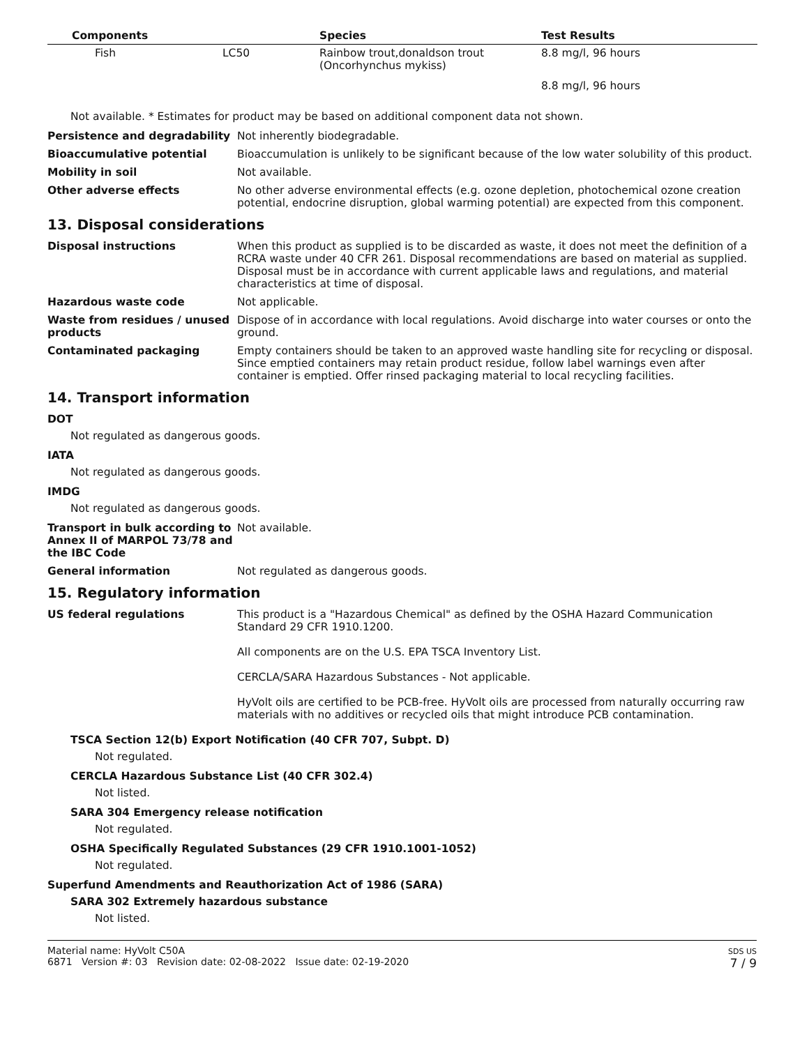| Components | Species | Test Results |
| --- | --- | --- |
| Fish LC50 | Rainbow trout,donaldson trout (Oncorhynchus mykiss) | 8.8 mg/l, 96 hours |
| | | 8.8 mg/l, 96 hours |
Not available. * Estimates for product may be based on additional component data not shown.
Persistence and degradability Not inherently biodegradable.
Bioaccumulative potential Bioaccumulation is unlikely to be significant because of the low water solubility of this product.
Mobility in soil Not available.
Other adverse effects No other adverse environmental effects (e.g. ozone depletion, photochemical ozone creation potential, endocrine disruption, global warming potential) are expected from this component.
13. Disposal considerations
Disposal instructions When this product as supplied is to be discarded as waste, it does not meet the definition of a RCRA waste under 40 CFR 261. Disposal recommendations are based on material as supplied. Disposal must be in accordance with current applicable laws and regulations, and material characteristics at time of disposal.
Hazardous waste code Not applicable.
Waste from residues / unused products
Dispose of in accordance with local regulations. Avoid discharge into water courses or onto the ground.
Contaminated packaging Empty containers should be taken to an approved waste handling site for recycling or disposal. Since emptied containers may retain product residue, follow label warnings even after container is emptied. Offer rinsed packaging material to local recycling facilities.
14. Transport information
DOT
Not regulated as dangerous goods.
IATA
Not regulated as dangerous goods.
IMDG
Not regulated as dangerous goods.
Transport in bulk according to Annex II of MARPOL 73/78 and the IBC Code
Not available.
General information Not regulated as dangerous goods.
15. Regulatory information
US federal regulations This product is a "Hazardous Chemical" as defined by the OSHA Hazard Communication Standard 29 CFR 1910.1200.
All components are on the U.S. EPA TSCA Inventory List.
CERCLA/SARA Hazardous Substances - Not applicable.
HyVolt oils are certified to be PCB-free. HyVolt oils are processed from naturally occurring raw materials with no additives or recycled oils that might introduce PCB contamination.
TSCA Section 12(b) Export Notification (40 CFR 707, Subpt. D)
Not regulated.
CERCLA Hazardous Substance List (40 CFR 302.4)
Not listed.
SARA 304 Emergency release notification
Not regulated.
OSHA Specifically Regulated Substances (29 CFR 1910.1001-1052)
Not regulated.
Superfund Amendments and Reauthorization Act of 1986 (SARA)
SARA 302 Extremely hazardous substance
Not listed.
Material name: HyVolt C50A
6871 Version #: 03 Revision date: 02-08-2022 Issue date: 02-19-2020
SDS US
7 / 9